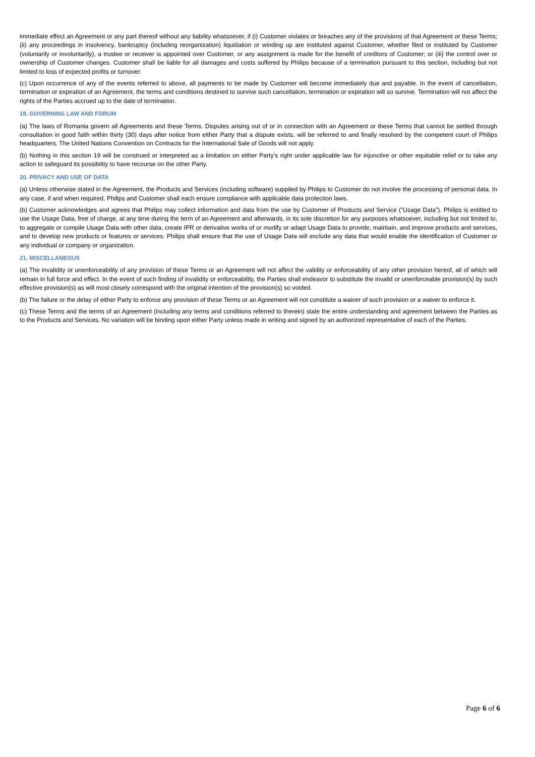immediate effect an Agreement or any part thereof without any liability whatsoever, if (i) Customer violates or breaches any of the provisions of that Agreement or these Terms; (ii) any proceedings in insolvency, bankruptcy (including reorganization) liquidation or winding up are instituted against Customer, whether filed or instituted by Customer (voluntarily or involuntarily), a trustee or receiver is appointed over Customer, or any assignment is made for the benefit of creditors of Customer; or (iii) the control over or ownership of Customer changes. Customer shall be liable for all damages and costs suffered by Philips because of a termination pursuant to this section, including but not limited to loss of expected profits or turnover.
(c) Upon occurrence of any of the events referred to above, all payments to be made by Customer will become immediately due and payable. In the event of cancellation, termination or expiration of an Agreement, the terms and conditions destined to survive such cancellation, termination or expiration will so survive. Termination will not affect the rights of the Parties accrued up to the date of termination.
19. GOVERNING LAW AND FORUM
(a) The laws of Romania govern all Agreements and these Terms. Disputes arising out of or in connection with an Agreement or these Terms that cannot be settled through consultation in good faith within thirty (30) days after notice from either Party that a dispute exists, will be referred to and finally resolved by the competent court of Philips headquarters. The United Nations Convention on Contracts for the International Sale of Goods will not apply.
(b) Nothing in this section 19 will be construed or interpreted as a limitation on either Party’s right under applicable law for injunctive or other equitable relief or to take any action to safeguard its possibility to have recourse on the other Party.
20. PRIVACY AND USE OF DATA
(a) Unless otherwise stated in the Agreement, the Products and Services (including software) supplied by Philips to Customer do not involve the processing of personal data. In any case, if and when required, Philips and Customer shall each ensure compliance with applicable data protection laws.
(b) Customer acknowledges and agrees that Philips may collect information and data from the use by Customer of Products and Service (“Usage Data”). Philips is entitled to use the Usage Data, free of charge, at any time during the term of an Agreement and afterwards, in its sole discretion for any purposes whatsoever, including but not limited to, to aggregate or compile Usage Data with other data, create IPR or derivative works of or modify or adapt Usage Data to provide, maintain, and improve products and services, and to develop new products or features or services. Philips shall ensure that the use of Usage Data will exclude any data that would enable the identification of Customer or any individual or company or organization.
21. MISCELLANEOUS
(a) The invalidity or unenforceability of any provision of these Terms or an Agreement will not affect the validity or enforceability of any other provision hereof, all of which will remain in full force and effect. In the event of such finding of invalidity or enforceability, the Parties shall endeavor to substitute the invalid or unenforceable provision(s) by such effective provision(s) as will most closely correspond with the original intention of the provision(s) so voided.
(b) The failure or the delay of either Party to enforce any provision of these Terms or an Agreement will not constitute a waiver of such provision or a waiver to enforce it.
(c) These Terms and the terms of an Agreement (including any terms and conditions referred to therein) state the entire understanding and agreement between the Parties as to the Products and Services. No variation will be binding upon either Party unless made in writing and signed by an authorized representative of each of the Parties.
Page 6 of 6